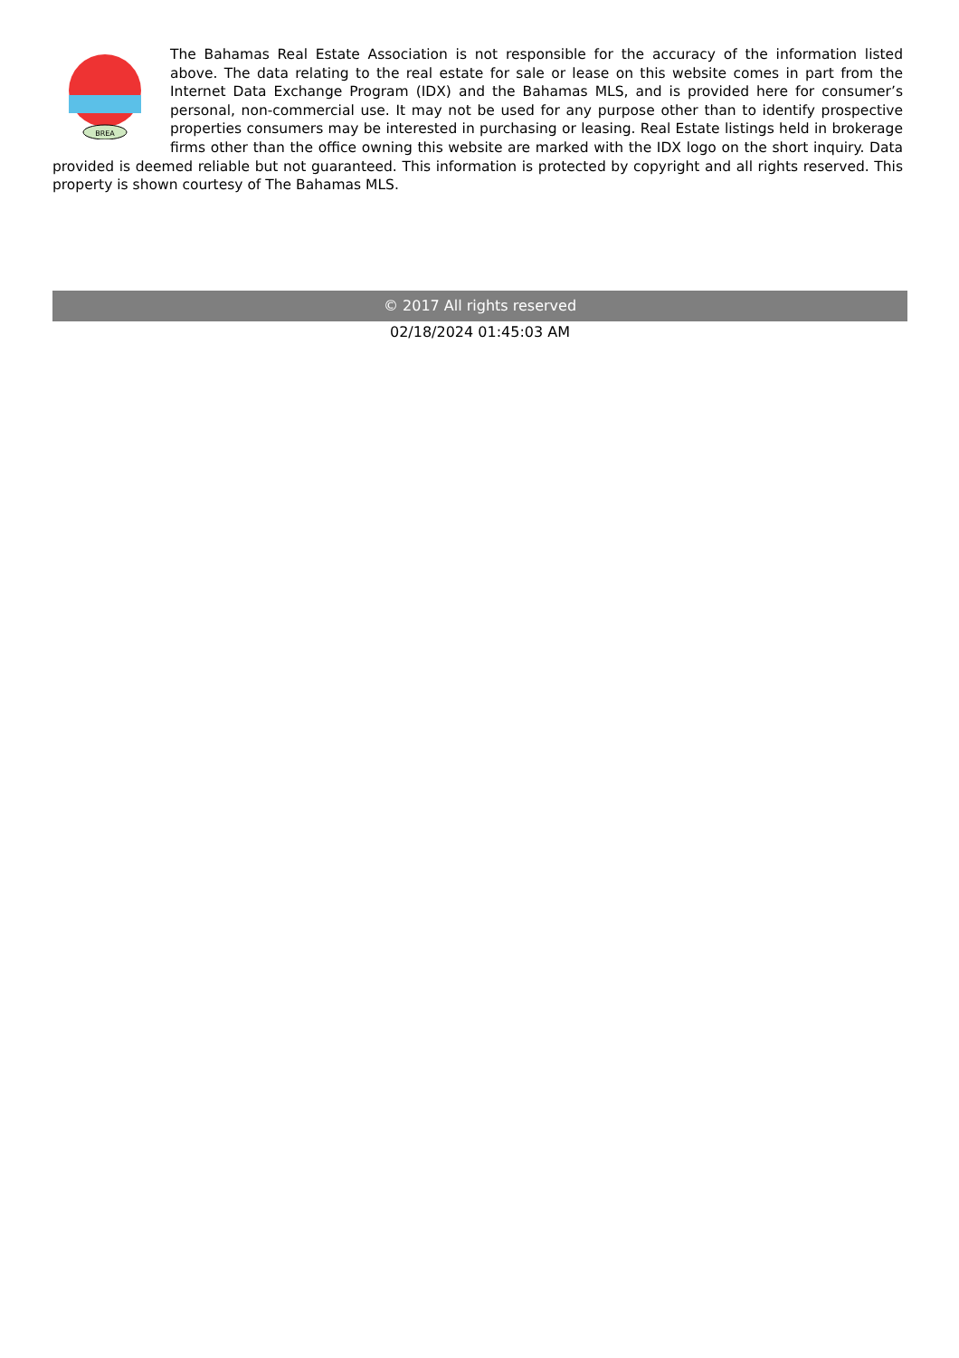BREA
The Bahamas Real Estate Association is not responsible for the accuracy of the information listed above. The data relating to the real estate for sale or lease on this website comes in part from the Internet Data Exchange Program (IDX) and the Bahamas MLS, and is provided here for consumer’s personal, non-commercial use. It may not be used for any purpose other than to identify prospective properties consumers may be interested in purchasing or leasing. Real Estate listings held in brokerage firms other than the office owning this website are marked with the IDX logo on the short inquiry. Data provided is deemed reliable but not guaranteed. This information is protected by copyright and all rights reserved. This property is shown courtesy of The Bahamas MLS.
© 2017 All rights reserved
02/18/2024 01:45:03 AM